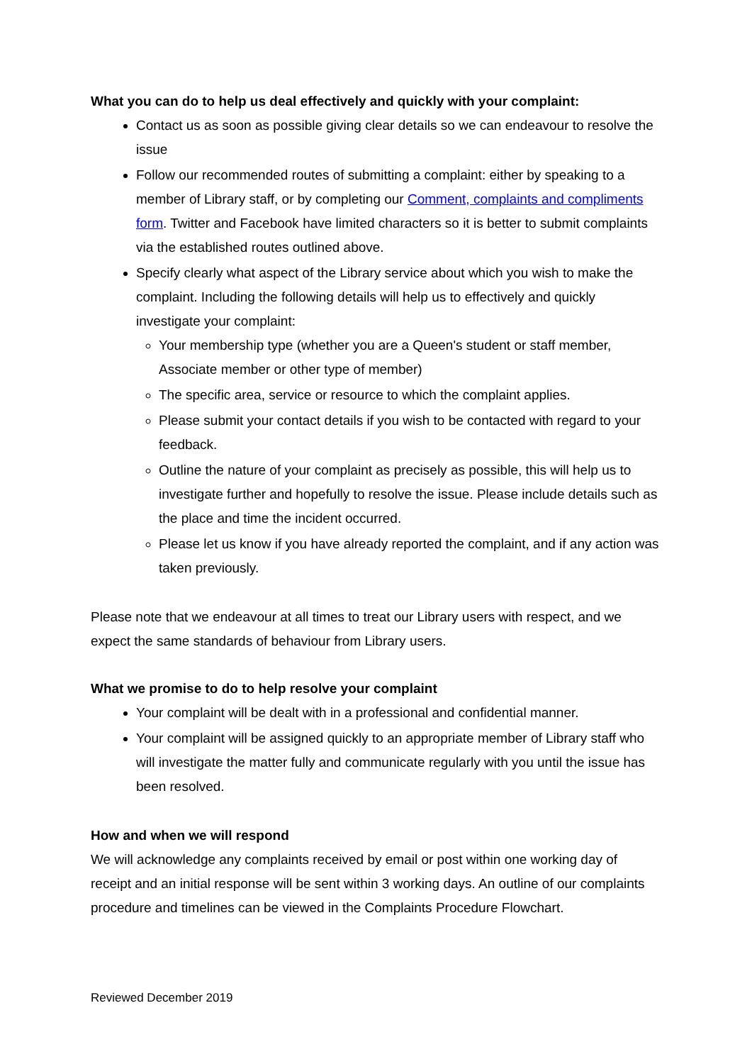What you can do to help us deal effectively and quickly with your complaint:
Contact us as soon as possible giving clear details so we can endeavour to resolve the issue
Follow our recommended routes of submitting a complaint: either by speaking to a member of Library staff, or by completing our Comment, complaints and compliments form. Twitter and Facebook have limited characters so it is better to submit complaints via the established routes outlined above.
Specify clearly what aspect of the Library service about which you wish to make the complaint. Including the following details will help us to effectively and quickly investigate your complaint:
Your membership type (whether you are a Queen's student or staff member, Associate member or other type of member)
The specific area, service or resource to which the complaint applies.
Please submit your contact details if you wish to be contacted with regard to your feedback.
Outline the nature of your complaint as precisely as possible, this will help us to investigate further and hopefully to resolve the issue. Please include details such as the place and time the incident occurred.
Please let us know if you have already reported the complaint, and if any action was taken previously.
Please note that we endeavour at all times to treat our Library users with respect, and we expect the same standards of behaviour from Library users.
What we promise to do to help resolve your complaint
Your complaint will be dealt with in a professional and confidential manner.
Your complaint will be assigned quickly to an appropriate member of Library staff who will investigate the matter fully and communicate regularly with you until the issue has been resolved.
How and when we will respond
We will acknowledge any complaints received by email or post within one working day of receipt and an initial response will be sent within 3 working days. An outline of our complaints procedure and timelines can be viewed in the Complaints Procedure Flowchart.
Reviewed December 2019